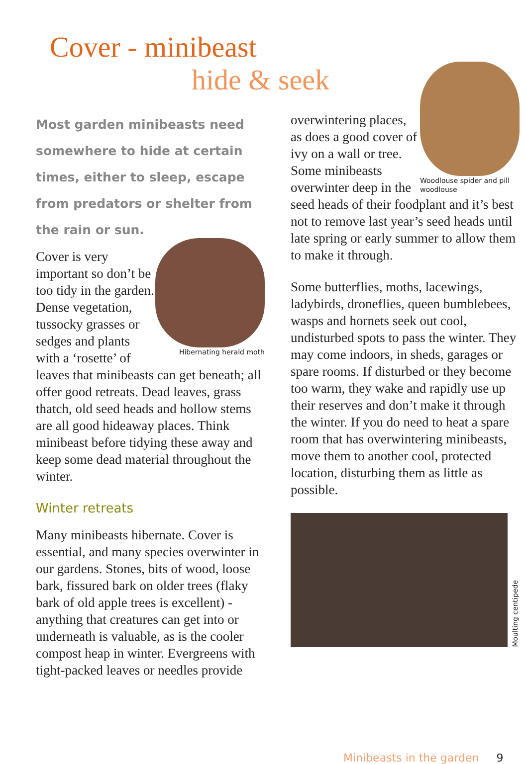Cover - minibeast
hide & seek
Most garden minibeasts need somewhere to hide at certain times, either to sleep, escape from predators or shelter from the rain or sun.
Hibernating herald moth
Cover is very important so don’t be too tidy in the garden. Dense vegetation, tussocky grasses or sedges and plants with a ‘rosette’ of leaves that minibeasts can get beneath; all offer good retreats. Dead leaves, grass thatch, old seed heads and hollow stems are all good hideaway places. Think minibeast before tidying these away and keep some dead material throughout the winter.
Winter retreats
Many minibeasts hibernate. Cover is essential, and many species overwinter in our gardens. Stones, bits of wood, loose bark, fissured bark on older trees (flaky bark of old apple trees is excellent) - anything that creatures can get into or underneath is valuable, as is the cooler compost heap in winter. Evergreens with tight-packed leaves or needles provide
Woodlouse spider and pill woodlouse
overwintering places, as does a good cover of ivy on a wall or tree. Some minibeasts overwinter deep in the seed heads of their foodplant and it’s best not to remove last year’s seed heads until late spring or early summer to allow them to make it through.
Some butterflies, moths, lacewings, ladybirds, droneflies, queen bumblebees, wasps and hornets seek out cool, undisturbed spots to pass the winter. They may come indoors, in sheds, garages or spare rooms. If disturbed or they become too warm, they wake and rapidly use up their reserves and don’t make it through the winter. If you do need to heat a spare room that has overwintering minibeasts, move them to another cool, protected location, disturbing them as little as possible.
Moulting centipede
Minibeasts in the garden 9